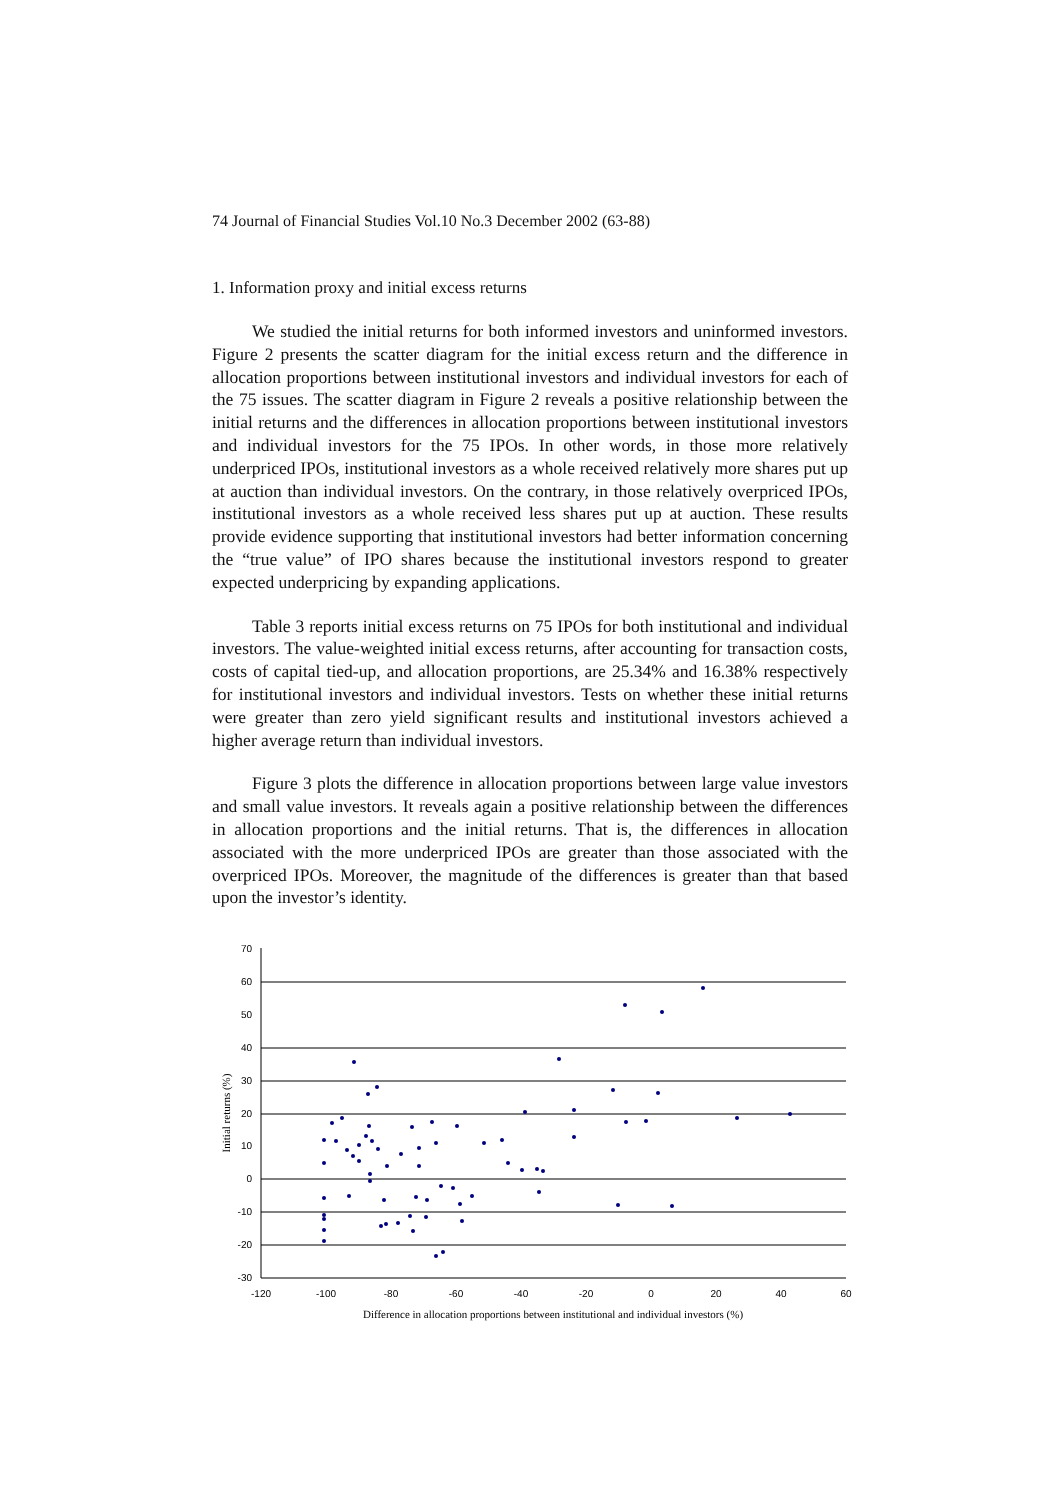74 Journal of Financial Studies Vol.10 No.3 December 2002 (63-88)
1. Information proxy and initial excess returns
We studied the initial returns for both informed investors and uninformed investors. Figure 2 presents the scatter diagram for the initial excess return and the difference in allocation proportions between institutional investors and individual investors for each of the 75 issues. The scatter diagram in Figure 2 reveals a positive relationship between the initial returns and the differences in allocation proportions between institutional investors and individual investors for the 75 IPOs. In other words, in those more relatively underpriced IPOs, institutional investors as a whole received relatively more shares put up at auction than individual investors. On the contrary, in those relatively overpriced IPOs, institutional investors as a whole received less shares put up at auction. These results provide evidence supporting that institutional investors had better information concerning the “true value” of IPO shares because the institutional investors respond to greater expected underpricing by expanding applications.
Table 3 reports initial excess returns on 75 IPOs for both institutional and individual investors. The value-weighted initial excess returns, after accounting for transaction costs, costs of capital tied-up, and allocation proportions, are 25.34% and 16.38% respectively for institutional investors and individual investors. Tests on whether these initial returns were greater than zero yield significant results and institutional investors achieved a higher average return than individual investors.
Figure 3 plots the difference in allocation proportions between large value investors and small value investors. It reveals again a positive relationship between the differences in allocation proportions and the initial returns. That is, the differences in allocation associated with the more underpriced IPOs are greater than those associated with the overpriced IPOs. Moreover, the magnitude of the differences is greater than that based upon the investor’s identity.
70
60
50
40
30
20
10
0
-10
-20
-30
-120
-100
-80
-60
-40
-20
0
20
40
60
Difference in allocation proportions between institutional and individual investors (%)
Initial returns (%)